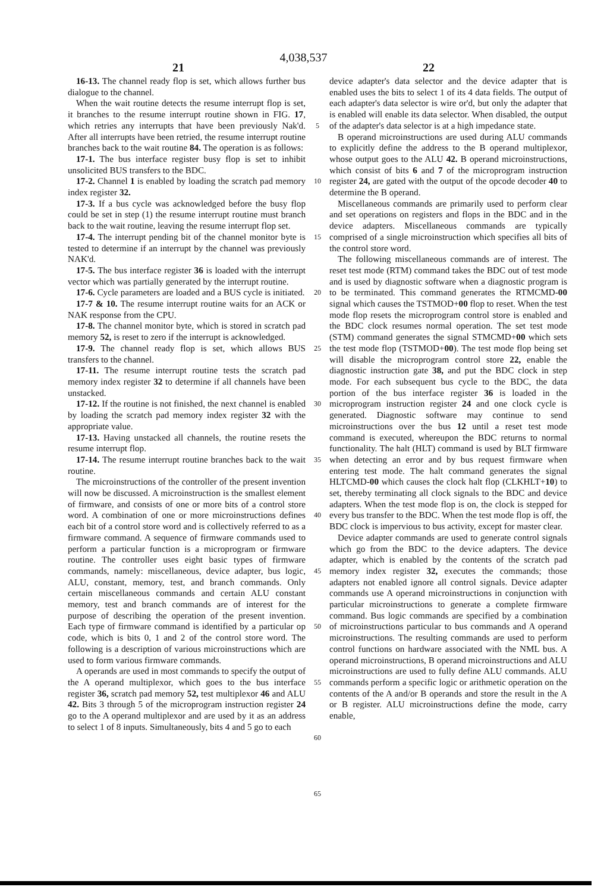4,038,537
21 22
16-13. The channel ready flop is set, which allows further bus dialogue to the channel.
When the wait routine detects the resume interrupt flop is set, it branches to the resume interrupt routine shown in FIG. 17, which retries any interrupts that have been previously Nak'd. After all interrupts have been retried, the resume interrupt routine branches back to the wait routine 84. The operation is as follows:
17-1. The bus interface register busy flop is set to inhibit unsolicited BUS transfers to the BDC.
17-2. Channel 1 is enabled by loading the scratch pad memory index register 32.
17-3. If a bus cycle was acknowledged before the busy flop could be set in step (1) the resume interrupt routine must branch back to the wait routine, leaving the resume interrupt flop set.
17-4. The interrupt pending bit of the channel monitor byte is tested to determine if an interrupt by the channel was previously NAK'd.
17-5. The bus interface register 36 is loaded with the interrupt vector which was partially generated by the interrupt routine.
17-6. Cycle parameters are loaded and a BUS cycle is initiated.
17-7 & 10. The resume interrupt routine waits for an ACK or NAK response from the CPU.
17-8. The channel monitor byte, which is stored in scratch pad memory 52, is reset to zero if the interrupt is acknowledged.
17-9. The channel ready flop is set, which allows BUS transfers to the channel.
17-11. The resume interrupt routine tests the scratch pad memory index register 32 to determine if all channels have been unstacked.
17-12. If the routine is not finished, the next channel is enabled by loading the scratch pad memory index register 32 with the appropriate value.
17-13. Having unstacked all channels, the routine resets the resume interrupt flop.
17-14. The resume interrupt routine branches back to the wait routine.
The microinstructions of the controller of the present invention will now be discussed. A microinstruction is the smallest element of firmware, and consists of one or more bits of a control store word. A combination of one or more microinstructions defines each bit of a control store word and is collectively referred to as a firmware command. A sequence of firmware commands used to perform a particular function is a microprogram or firmware routine. The controller uses eight basic types of firmware commands, namely: miscellaneous, device adapter, bus logic, ALU, constant, memory, test, and branch commands. Only certain miscellaneous commands and certain ALU constant memory, test and branch commands are of interest for the purpose of describing the operation of the present invention. Each type of firmware command is identified by a particular op code, which is bits 0, 1 and 2 of the control store word. The following is a description of various microinstructions which are used to form various firmware commands.
A operands are used in most commands to specify the output of the A operand multiplexor, which goes to the bus interface register 36, scratch pad memory 52, test multiplexor 46 and ALU 42. Bits 3 through 5 of the microprogram instruction register 24 go to the A operand multiplexor and are used by it as an address to select 1 of 8 inputs. Simultaneously, bits 4 and 5 go to each
5
10
15
20
25
30
35
40
45
50
55
60
65
device adapter's data selector and the device adapter that is enabled uses the bits to select 1 of its 4 data fields. The output of each adapter's data selector is wire or'd, but only the adapter that is enabled will enable its data selector. When disabled, the output of the adapter's data selector is at a high impedance state.
B operand microinstructions are used during ALU commands to explicitly define the address to the B operand multiplexor, whose output goes to the ALU 42. B operand microinstructions, which consist of bits 6 and 7 of the microprogram instruction register 24, are gated with the output of the opcode decoder 40 to determine the B operand.
Miscellaneous commands are primarily used to perform clear and set operations on registers and flops in the BDC and in the device adapters. Miscellaneous commands are typically comprised of a single microinstruction which specifies all bits of the control store word.
The following miscellaneous commands are of interest. The reset test mode (RTM) command takes the BDC out of test mode and is used by diagnostic software when a diagnostic program is to be terminated. This command generates the RTMCMD-00 signal which causes the TSTMOD+00 flop to reset. When the test mode flop resets the microprogram control store is enabled and the BDC clock resumes normal operation. The set test mode (STM) command generates the signal STMCMD+00 which sets the test mode flop (TSTMOD+00). The test mode flop being set will disable the microprogram control store 22, enable the diagnostic instruction gate 38, and put the BDC clock in step mode. For each subsequent bus cycle to the BDC, the data portion of the bus interface register 36 is loaded in the microprogram instruction register 24 and one clock cycle is generated. Diagnostic software may continue to send microinstructions over the bus 12 until a reset test mode command is executed, whereupon the BDC returns to normal functionality. The halt (HLT) command is used by BLT firmware when detecting an error and by bus request firmware when entering test mode. The halt command generates the signal HLTCMD-00 which causes the clock halt flop (CLKHLT+10) to set, thereby terminating all clock signals to the BDC and device adapters. When the test mode flop is on, the clock is stepped for every bus transfer to the BDC. When the test mode flop is off, the BDC clock is impervious to bus activity, except for master clear.
Device adapter commands are used to generate control signals which go from the BDC to the device adapters. The device adapter, which is enabled by the contents of the scratch pad memory index register 32, executes the commands; those adapters not enabled ignore all control signals. Device adapter commands use A operand microinstructions in conjunction with particular microinstructions to generate a complete firmware command. Bus logic commands are specified by a combination of microinstructions particular to bus commands and A operand microinstructions. The resulting commands are used to perform control functions on hardware associated with the NML bus. A operand microinstructions, B operand microinstructions and ALU microinstructions are used to fully define ALU commands. ALU commands perform a specific logic or arithmetic operation on the contents of the A and/or B operands and store the result in the A or B register. ALU microinstructions define the mode, carry enable,